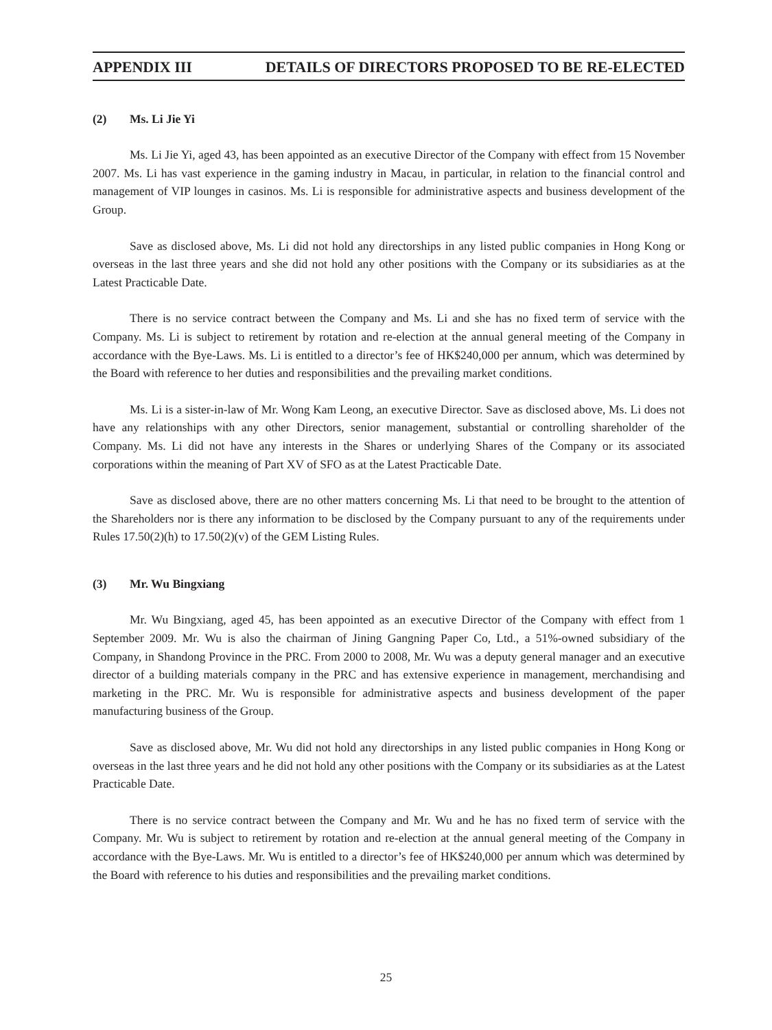APPENDIX III DETAILS OF DIRECTORS PROPOSED TO BE RE-ELECTED
(2) Ms. Li Jie Yi
Ms. Li Jie Yi, aged 43, has been appointed as an executive Director of the Company with effect from 15 November 2007. Ms. Li has vast experience in the gaming industry in Macau, in particular, in relation to the financial control and management of VIP lounges in casinos. Ms. Li is responsible for administrative aspects and business development of the Group.
Save as disclosed above, Ms. Li did not hold any directorships in any listed public companies in Hong Kong or overseas in the last three years and she did not hold any other positions with the Company or its subsidiaries as at the Latest Practicable Date.
There is no service contract between the Company and Ms. Li and she has no fixed term of service with the Company. Ms. Li is subject to retirement by rotation and re-election at the annual general meeting of the Company in accordance with the Bye-Laws. Ms. Li is entitled to a director’s fee of HK$240,000 per annum, which was determined by the Board with reference to her duties and responsibilities and the prevailing market conditions.
Ms. Li is a sister-in-law of Mr. Wong Kam Leong, an executive Director. Save as disclosed above, Ms. Li does not have any relationships with any other Directors, senior management, substantial or controlling shareholder of the Company. Ms. Li did not have any interests in the Shares or underlying Shares of the Company or its associated corporations within the meaning of Part XV of SFO as at the Latest Practicable Date.
Save as disclosed above, there are no other matters concerning Ms. Li that need to be brought to the attention of the Shareholders nor is there any information to be disclosed by the Company pursuant to any of the requirements under Rules 17.50(2)(h) to 17.50(2)(v) of the GEM Listing Rules.
(3) Mr. Wu Bingxiang
Mr. Wu Bingxiang, aged 45, has been appointed as an executive Director of the Company with effect from 1 September 2009. Mr. Wu is also the chairman of Jining Gangning Paper Co, Ltd., a 51%-owned subsidiary of the Company, in Shandong Province in the PRC. From 2000 to 2008, Mr. Wu was a deputy general manager and an executive director of a building materials company in the PRC and has extensive experience in management, merchandising and marketing in the PRC. Mr. Wu is responsible for administrative aspects and business development of the paper manufacturing business of the Group.
Save as disclosed above, Mr. Wu did not hold any directorships in any listed public companies in Hong Kong or overseas in the last three years and he did not hold any other positions with the Company or its subsidiaries as at the Latest Practicable Date.
There is no service contract between the Company and Mr. Wu and he has no fixed term of service with the Company. Mr. Wu is subject to retirement by rotation and re-election at the annual general meeting of the Company in accordance with the Bye-Laws. Mr. Wu is entitled to a director’s fee of HK$240,000 per annum which was determined by the Board with reference to his duties and responsibilities and the prevailing market conditions.
25